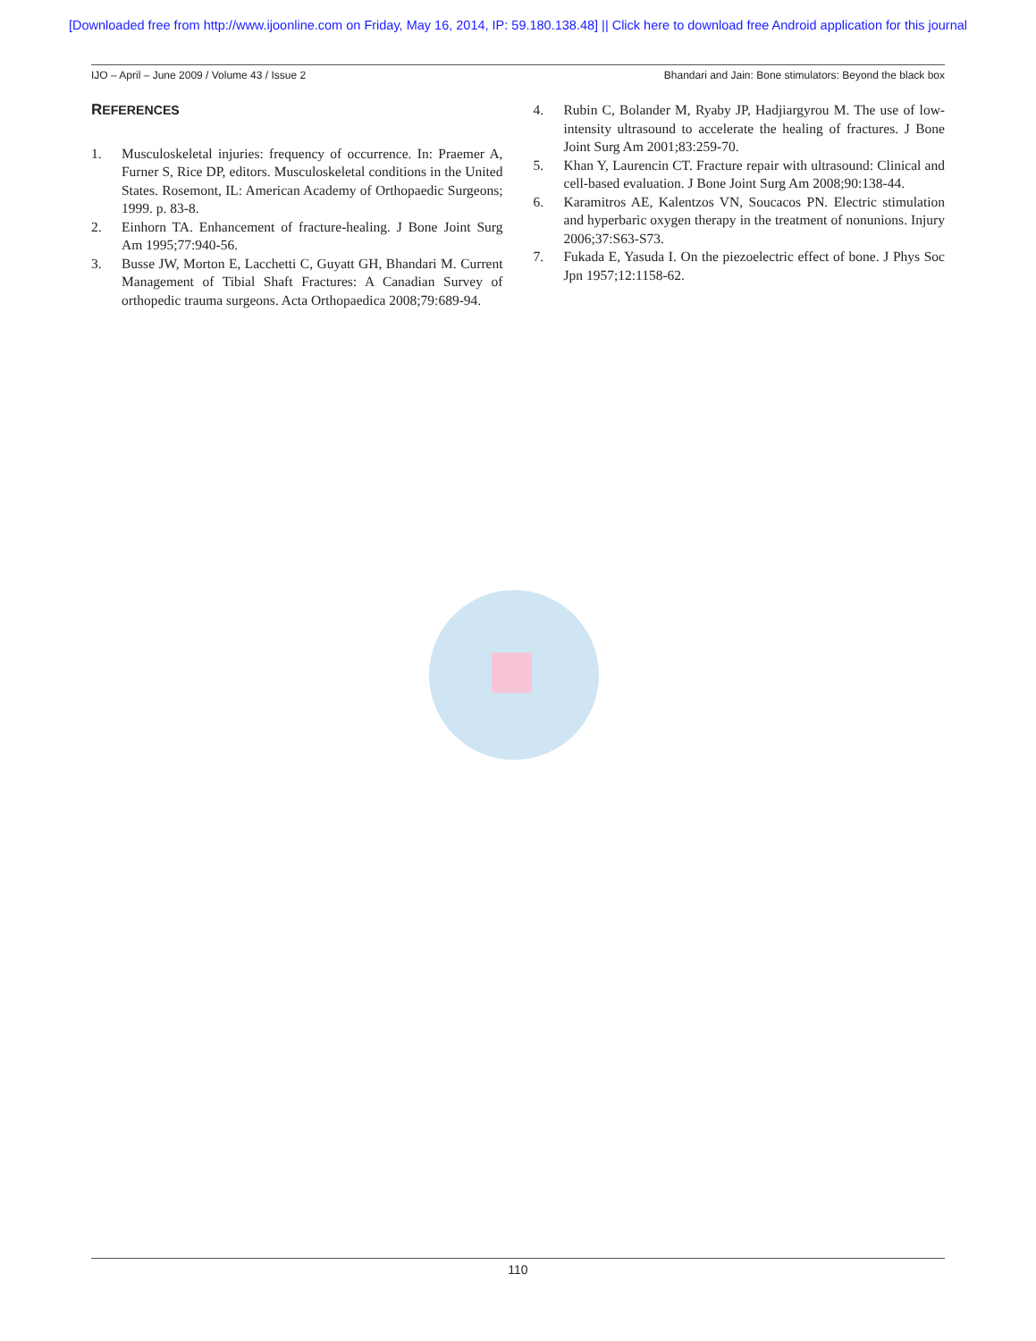[Downloaded free from http://www.ijoonline.com on Friday, May 16, 2014, IP: 59.180.138.48] || Click here to download free Android application for this journal
IJO – April – June 2009 / Volume 43 / Issue 2 Bhandari and Jain: Bone stimulators: Beyond the black box
REFERENCES
1. Musculoskeletal injuries: frequency of occurrence. In: Praemer A, Furner S, Rice DP, editors. Musculoskeletal conditions in the United States. Rosemont, IL: American Academy of Orthopaedic Surgeons; 1999. p. 83-8.
2. Einhorn TA. Enhancement of fracture-healing. J Bone Joint Surg Am 1995;77:940-56.
3. Busse JW, Morton E, Lacchetti C, Guyatt GH, Bhandari M. Current Management of Tibial Shaft Fractures: A Canadian Survey of orthopedic trauma surgeons. Acta Orthopaedica 2008;79:689-94.
4. Rubin C, Bolander M, Ryaby JP, Hadjiargyrou M. The use of low-intensity ultrasound to accelerate the healing of fractures. J Bone Joint Surg Am 2001;83:259-70.
5. Khan Y, Laurencin CT. Fracture repair with ultrasound: Clinical and cell-based evaluation. J Bone Joint Surg Am 2008;90:138-44.
6. Karamitros AE, Kalentzos VN, Soucacos PN. Electric stimulation and hyperbaric oxygen therapy in the treatment of nonunions. Injury 2006;37:S63-S73.
7. Fukada E, Yasuda I. On the piezoelectric effect of bone. J Phys Soc Jpn 1957;12:1158-62.
110